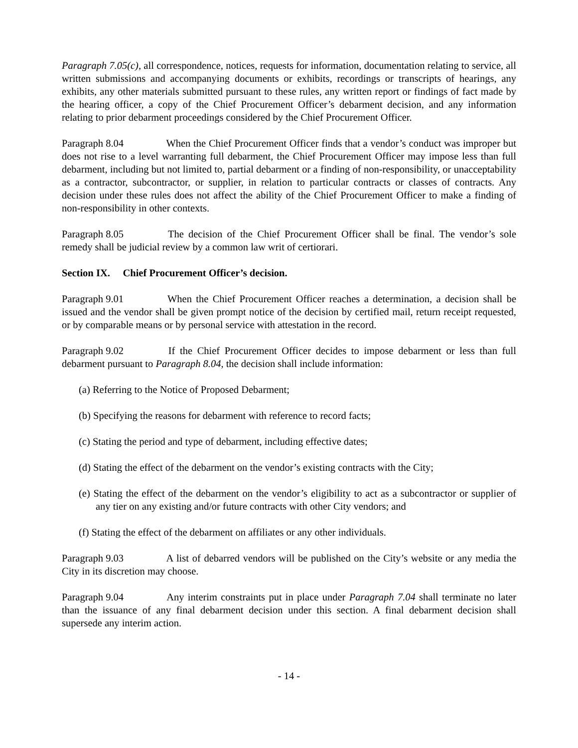Paragraph 7.05(c), all correspondence, notices, requests for information, documentation relating to service, all written submissions and accompanying documents or exhibits, recordings or transcripts of hearings, any exhibits, any other materials submitted pursuant to these rules, any written report or findings of fact made by the hearing officer, a copy of the Chief Procurement Officer’s debarment decision, and any information relating to prior debarment proceedings considered by the Chief Procurement Officer.
Paragraph 8.04 When the Chief Procurement Officer finds that a vendor’s conduct was improper but does not rise to a level warranting full debarment, the Chief Procurement Officer may impose less than full debarment, including but not limited to, partial debarment or a finding of non-responsibility, or unacceptability as a contractor, subcontractor, or supplier, in relation to particular contracts or classes of contracts. Any decision under these rules does not affect the ability of the Chief Procurement Officer to make a finding of non-responsibility in other contexts.
Paragraph 8.05 The decision of the Chief Procurement Officer shall be final. The vendor’s sole remedy shall be judicial review by a common law writ of certiorari.
Section IX. Chief Procurement Officer’s decision.
Paragraph 9.01 When the Chief Procurement Officer reaches a determination, a decision shall be issued and the vendor shall be given prompt notice of the decision by certified mail, return receipt requested, or by comparable means or by personal service with attestation in the record.
Paragraph 9.02 If the Chief Procurement Officer decides to impose debarment or less than full debarment pursuant to Paragraph 8.04, the decision shall include information:
(a) Referring to the Notice of Proposed Debarment;
(b) Specifying the reasons for debarment with reference to record facts;
(c) Stating the period and type of debarment, including effective dates;
(d) Stating the effect of the debarment on the vendor’s existing contracts with the City;
(e) Stating the effect of the debarment on the vendor’s eligibility to act as a subcontractor or supplier of any tier on any existing and/or future contracts with other City vendors; and
(f) Stating the effect of the debarment on affiliates or any other individuals.
Paragraph 9.03 A list of debarred vendors will be published on the City’s website or any media the City in its discretion may choose.
Paragraph 9.04 Any interim constraints put in place under Paragraph 7.04 shall terminate no later than the issuance of any final debarment decision under this section. A final debarment decision shall supersede any interim action.
- 14 -